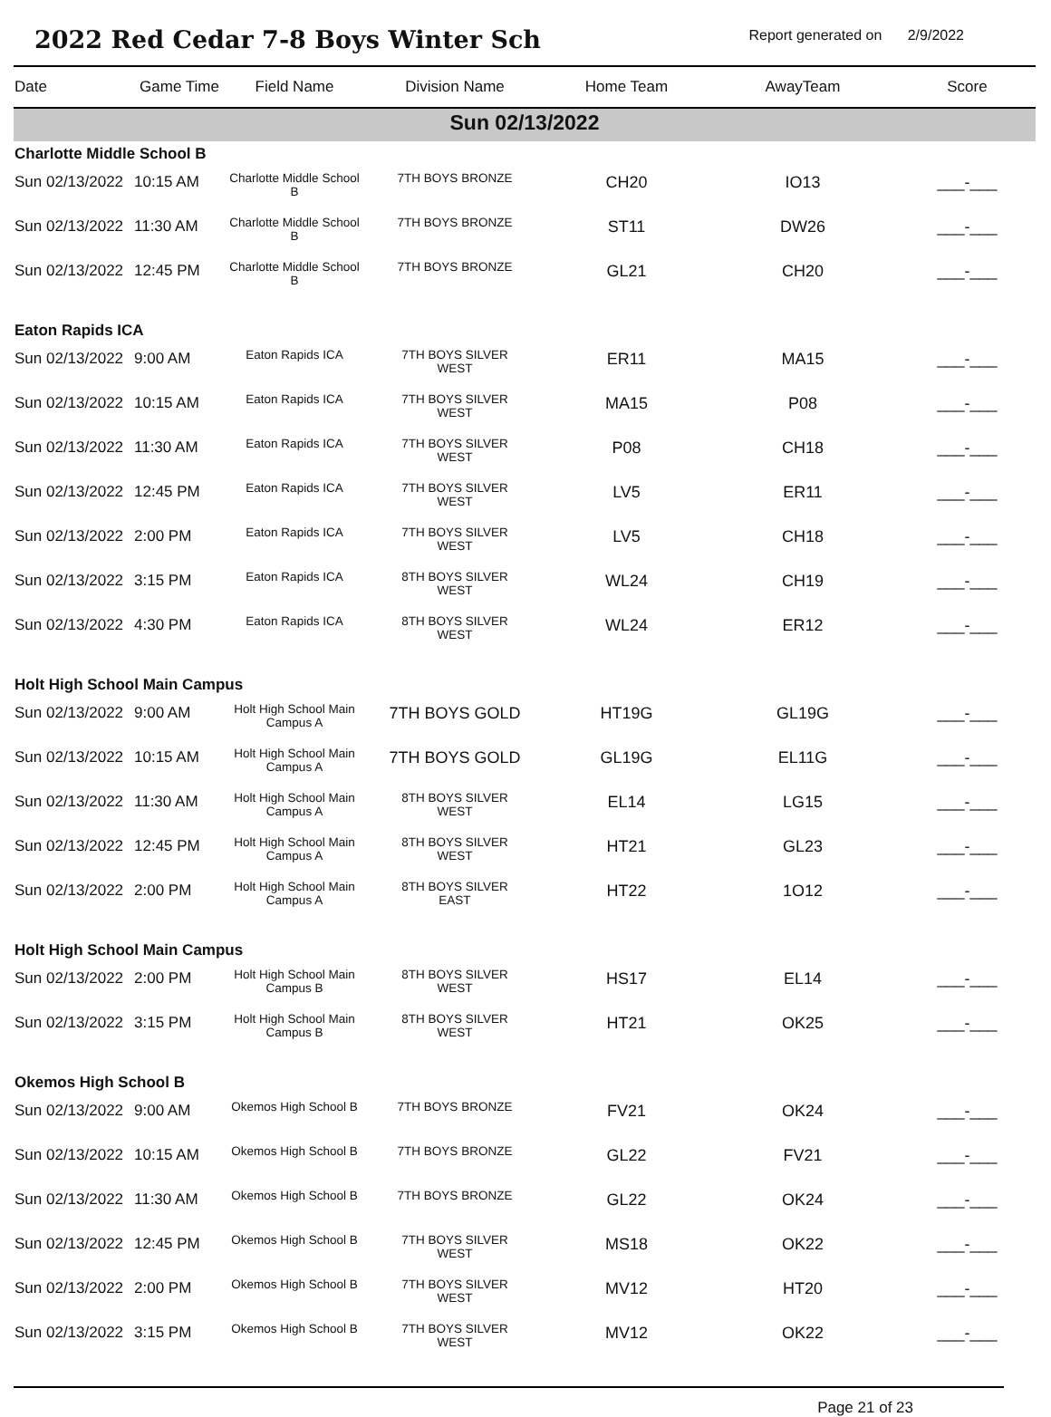2022 Red Cedar 7-8 Boys Winter Sch
Report generated on 2/9/2022
| Date | Game Time | Field Name | Division Name | Home Team | AwayTeam | Score |
| --- | --- | --- | --- | --- | --- | --- |
| Sun 02/13/2022 | | | | | | |
| Charlotte Middle School B | | | | | | |
| Sun 02/13/2022 | 10:15 AM | Charlotte Middle School B | 7TH BOYS BRONZE | CH20 | IO13 | ___-___ |
| Sun 02/13/2022 | 11:30 AM | Charlotte Middle School B | 7TH BOYS BRONZE | ST11 | DW26 | ___-___ |
| Sun 02/13/2022 | 12:45 PM | Charlotte Middle School B | 7TH BOYS BRONZE | GL21 | CH20 | ___-___ |
| Eaton Rapids ICA | | | | | | |
| Sun 02/13/2022 | 9:00 AM | Eaton Rapids ICA | 7TH BOYS SILVER WEST | ER11 | MA15 | ___-___ |
| Sun 02/13/2022 | 10:15 AM | Eaton Rapids ICA | 7TH BOYS SILVER WEST | MA15 | P08 | ___-___ |
| Sun 02/13/2022 | 11:30 AM | Eaton Rapids ICA | 7TH BOYS SILVER WEST | P08 | CH18 | ___-___ |
| Sun 02/13/2022 | 12:45 PM | Eaton Rapids ICA | 7TH BOYS SILVER WEST | LV5 | ER11 | ___-___ |
| Sun 02/13/2022 | 2:00 PM | Eaton Rapids ICA | 7TH BOYS SILVER WEST | LV5 | CH18 | ___-___ |
| Sun 02/13/2022 | 3:15 PM | Eaton Rapids ICA | 8TH BOYS SILVER WEST | WL24 | CH19 | ___-___ |
| Sun 02/13/2022 | 4:30 PM | Eaton Rapids ICA | 8TH BOYS SILVER WEST | WL24 | ER12 | ___-___ |
| Holt High School Main Campus | | | | | | |
| Sun 02/13/2022 | 9:00 AM | Holt High School Main Campus A | 7TH BOYS GOLD | HT19G | GL19G | ___-___ |
| Sun 02/13/2022 | 10:15 AM | Holt High School Main Campus A | 7TH BOYS GOLD | GL19G | EL11G | ___-___ |
| Sun 02/13/2022 | 11:30 AM | Holt High School Main Campus A | 8TH BOYS SILVER WEST | EL14 | LG15 | ___-___ |
| Sun 02/13/2022 | 12:45 PM | Holt High School Main Campus A | 8TH BOYS SILVER WEST | HT21 | GL23 | ___-___ |
| Sun 02/13/2022 | 2:00 PM | Holt High School Main Campus A | 8TH BOYS SILVER EAST | HT22 | 1O12 | ___-___ |
| Holt High School Main Campus | | | | | | |
| Sun 02/13/2022 | 2:00 PM | Holt High School Main Campus B | 8TH BOYS SILVER WEST | HS17 | EL14 | ___-___ |
| Sun 02/13/2022 | 3:15 PM | Holt High School Main Campus B | 8TH BOYS SILVER WEST | HT21 | OK25 | ___-___ |
| Okemos High School B | | | | | | |
| Sun 02/13/2022 | 9:00 AM | Okemos High School B | 7TH BOYS BRONZE | FV21 | OK24 | ___-___ |
| Sun 02/13/2022 | 10:15 AM | Okemos High School B | 7TH BOYS BRONZE | GL22 | FV21 | ___-___ |
| Sun 02/13/2022 | 11:30 AM | Okemos High School B | 7TH BOYS BRONZE | GL22 | OK24 | ___-___ |
| Sun 02/13/2022 | 12:45 PM | Okemos High School B | 7TH BOYS SILVER WEST | MS18 | OK22 | ___-___ |
| Sun 02/13/2022 | 2:00 PM | Okemos High School B | 7TH BOYS SILVER WEST | MV12 | HT20 | ___-___ |
| Sun 02/13/2022 | 3:15 PM | Okemos High School B | 7TH BOYS SILVER WEST | MV12 | OK22 | ___-___ |
Page 21 of 23